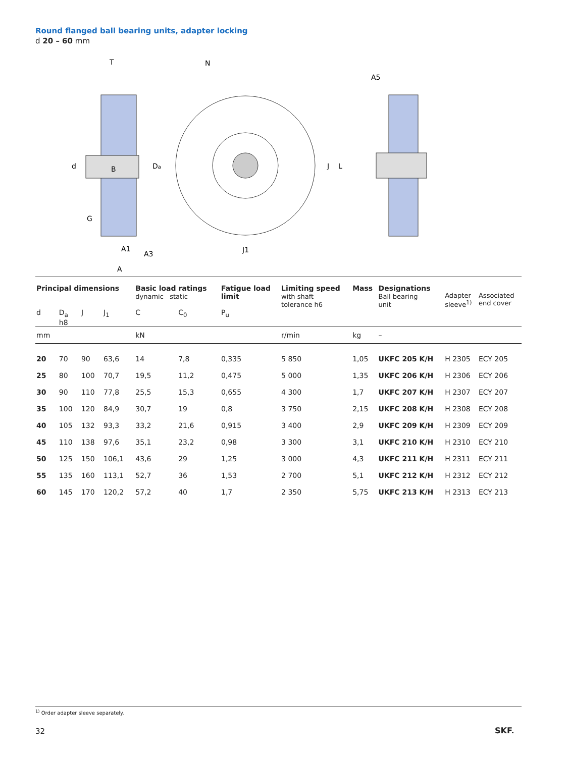Round flanged ball bearing units, adapter locking
d 20 – 60 mm
T
d
B
Da
G
A1
A3
A
N
J
L
J1
A5
| Principal dimensions | | | | Basic load ratings dynamic static | | Fatigue load limit | Limiting speed with shaft tolerance h6 | Mass | Designations Ball bearing unit | Adapter sleeve<sup>1)</sup> | Associated end cover |
| d | D<sub>a</sub> | J | J<sub>1</sub> | C | C<sub>0</sub> | P<sub>u</sub> | | | | | |
| | h8 | | | | | | | | | | |
| mm | | | | kN | | | r/min | kg | – | | |
| 20 | 70 | 90 | 63,6 | 14 | 7,8 | 0,335 | 5 850 | 1,05 | UKFC 205 K/H | H 2305 | ECY 205 |
| 25 | 80 | 100 | 70,7 | 19,5 | 11,2 | 0,475 | 5 000 | 1,35 | UKFC 206 K/H | H 2306 | ECY 206 |
| 30 | 90 | 110 | 77,8 | 25,5 | 15,3 | 0,655 | 4 300 | 1,7 | UKFC 207 K/H | H 2307 | ECY 207 |
| 35 | 100 | 120 | 84,9 | 30,7 | 19 | 0,8 | 3 750 | 2,15 | UKFC 208 K/H | H 2308 | ECY 208 |
| 40 | 105 | 132 | 93,3 | 33,2 | 21,6 | 0,915 | 3 400 | 2,9 | UKFC 209 K/H | H 2309 | ECY 209 |
| 45 | 110 | 138 | 97,6 | 35,1 | 23,2 | 0,98 | 3 300 | 3,1 | UKFC 210 K/H | H 2310 | ECY 210 |
| 50 | 125 | 150 | 106,1 | 43,6 | 29 | 1,25 | 3 000 | 4,3 | UKFC 211 K/H | H 2311 | ECY 211 |
| 55 | 135 | 160 | 113,1 | 52,7 | 36 | 1,53 | 2 700 | 5,1 | UKFC 212 K/H | H 2312 | ECY 212 |
| 60 | 145 | 170 | 120,2 | 57,2 | 40 | 1,7 | 2 350 | 5,75 | UKFC 213 K/H | H 2313 | ECY 213 |
<sup>1)</sup> Order adapter sleeve separately.
32 SKF.